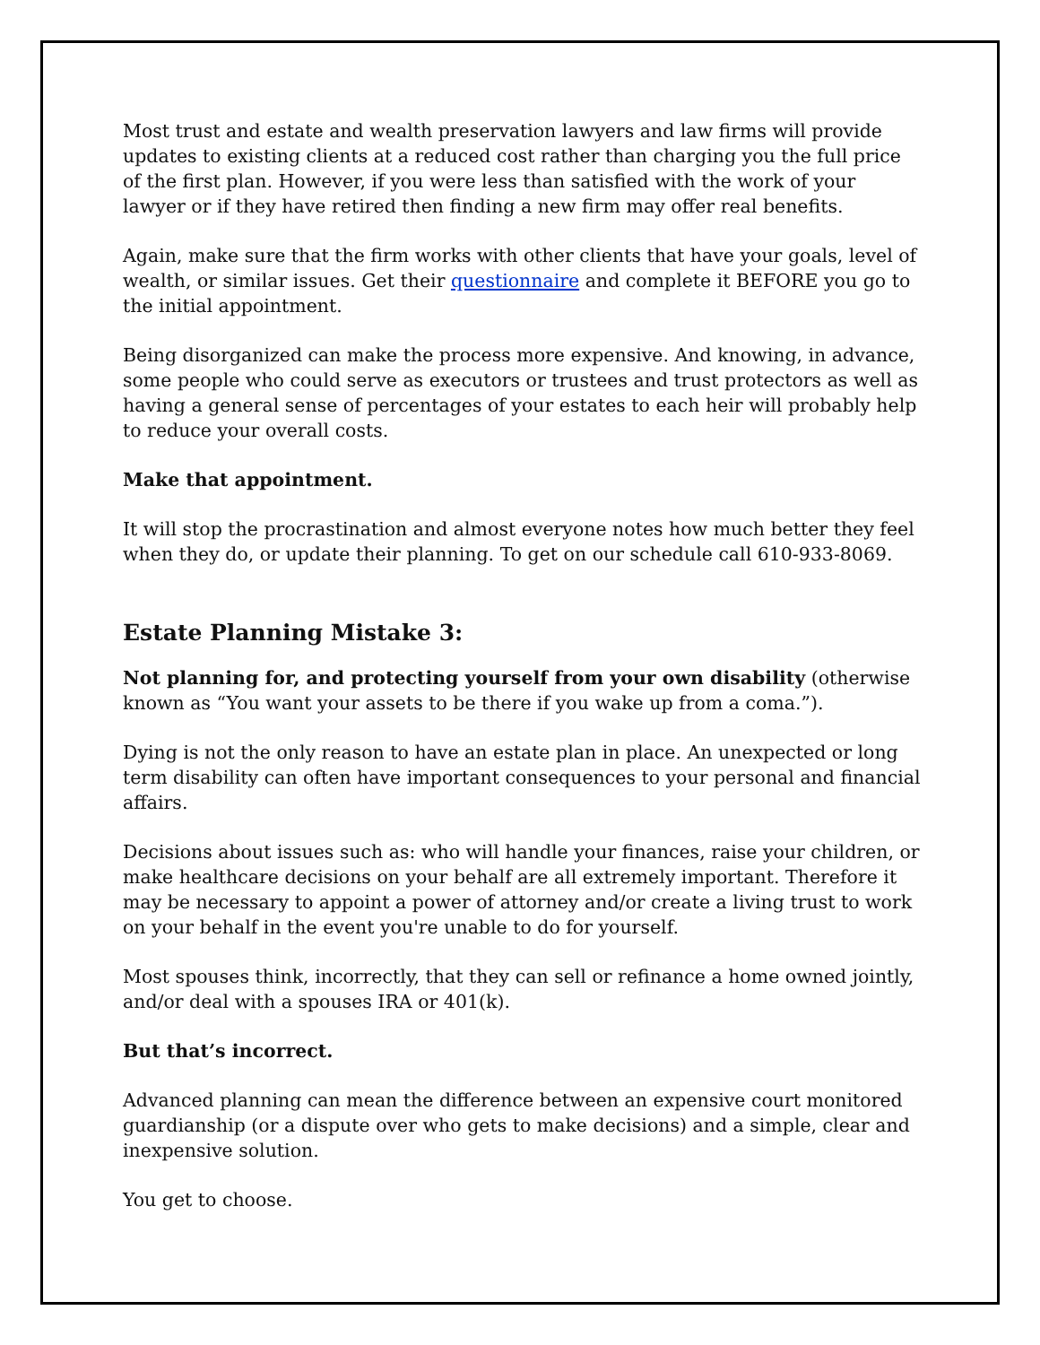Most trust and estate and wealth preservation lawyers and law firms will provide updates to existing clients at a reduced cost rather than charging you the full price of the first plan. However, if you were less than satisfied with the work of your lawyer or if they have retired then finding a new firm may offer real benefits.
Again, make sure that the firm works with other clients that have your goals, level of wealth, or similar issues. Get their questionnaire and complete it BEFORE you go to the initial appointment.
Being disorganized can make the process more expensive. And knowing, in advance, some people who could serve as executors or trustees and trust protectors as well as having a general sense of percentages of your estates to each heir will probably help to reduce your overall costs.
Make that appointment.
It will stop the procrastination and almost everyone notes how much better they feel when they do, or update their planning. To get on our schedule call 610-933-8069.
Estate Planning Mistake 3:
Not planning for, and protecting yourself from your own disability (otherwise known as “You want your assets to be there if you wake up from a coma.”).
Dying is not the only reason to have an estate plan in place. An unexpected or long term disability can often have important consequences to your personal and financial affairs.
Decisions about issues such as: who will handle your finances, raise your children, or make healthcare decisions on your behalf are all extremely important. Therefore it may be necessary to appoint a power of attorney and/or create a living trust to work on your behalf in the event you're unable to do for yourself.
Most spouses think, incorrectly, that they can sell or refinance a home owned jointly, and/or deal with a spouses IRA or 401(k).
But that’s incorrect.
Advanced planning can mean the difference between an expensive court monitored guardianship (or a dispute over who gets to make decisions) and a simple, clear and inexpensive solution.
You get to choose.